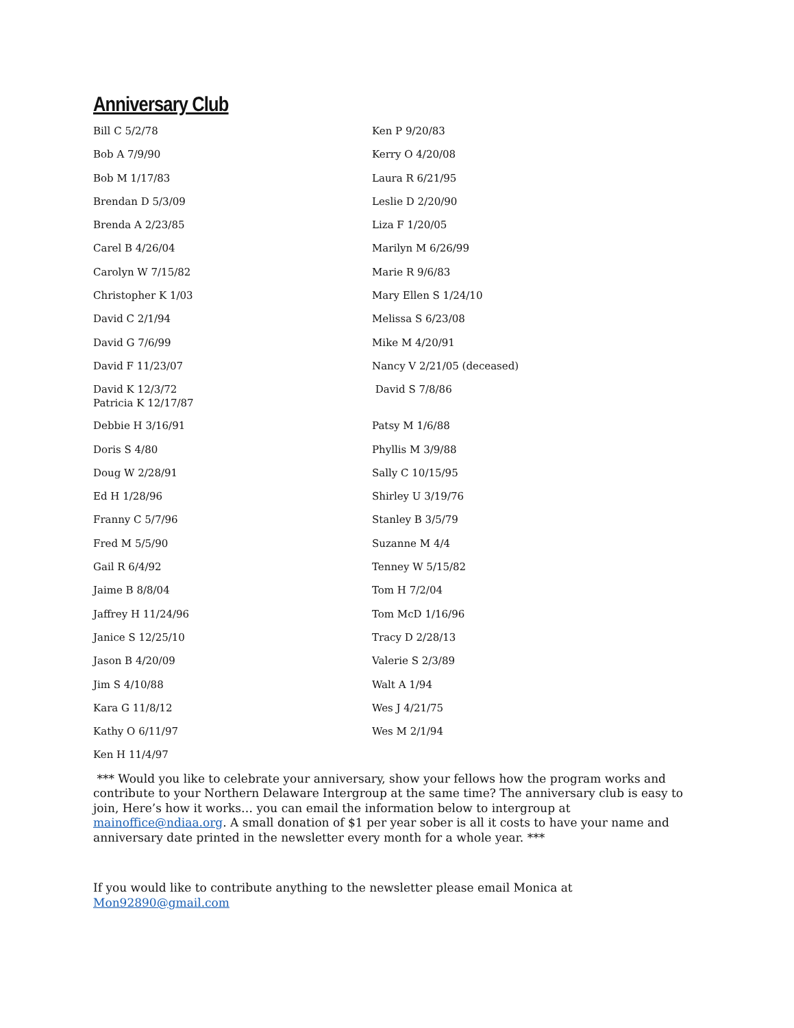Anniversary Club
Bill C 5/2/78
Bob A 7/9/90
Bob M 1/17/83
Brendan D 5/3/09
Brenda A 2/23/85
Carel B 4/26/04
Carolyn W 7/15/82
Christopher K 1/03
David C 2/1/94
David G 7/6/99
David F 11/23/07
David K 12/3/72
Patricia K 12/17/87
Debbie H 3/16/91
Doris S 4/80
Doug W 2/28/91
Ed H 1/28/96
Franny C 5/7/96
Fred M 5/5/90
Gail R 6/4/92
Jaime B 8/8/04
Jaffrey H 11/24/96
Janice S 12/25/10
Jason B 4/20/09
Jim S 4/10/88
Kara G 11/8/12
Kathy O 6/11/97
Ken H 11/4/97
Ken P 9/20/83
Kerry O 4/20/08
Laura R 6/21/95
Leslie D 2/20/90
Liza F 1/20/05
Marilyn M 6/26/99
Marie R 9/6/83
Mary Ellen S 1/24/10
Melissa S 6/23/08
Mike M 4/20/91
Nancy V 2/21/05 (deceased)
David S 7/8/86
Patsy M 1/6/88
Phyllis M 3/9/88
Sally C 10/15/95
Shirley U 3/19/76
Stanley B 3/5/79
Suzanne M 4/4
Tenney W 5/15/82
Tom H 7/2/04
Tom McD 1/16/96
Tracy D 2/28/13
Valerie S 2/3/89
Walt A 1/94
Wes J 4/21/75
Wes M 2/1/94
*** Would you like to celebrate your anniversary, show your fellows how the program works and contribute to your Northern Delaware Intergroup at the same time? The anniversary club is easy to join, Here’s how it works… you can email the information below to intergroup at mainoffice@ndiaa.org. A small donation of $1 per year sober is all it costs to have your name and anniversary date printed in the newsletter every month for a whole year. ***
If you would like to contribute anything to the newsletter please email Monica at Mon92890@gmail.com